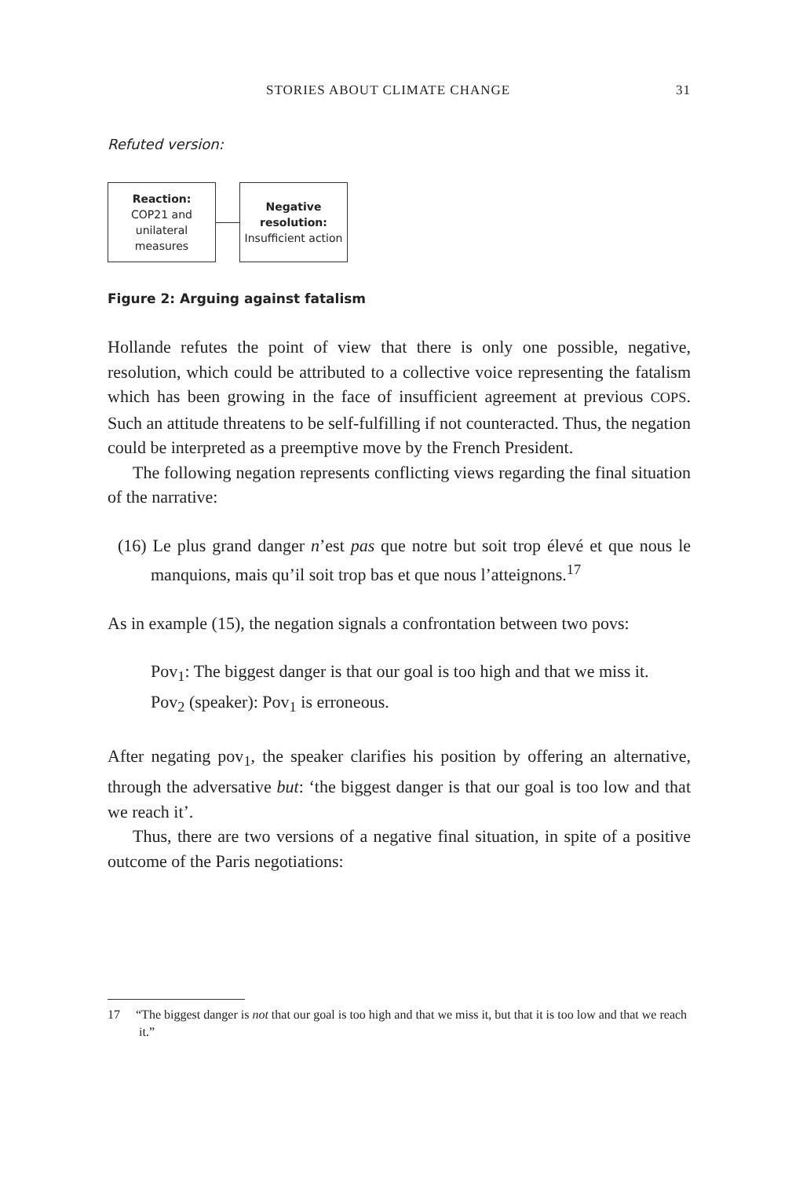STORIES ABOUT CLIMATE CHANGE 31
Refuted version:
Reaction:
COP21 and unilateral measures
Negative resolution:
Insufficient action
Figure 2: Arguing against fatalism
Hollande refutes the point of view that there is only one possible, negative, resolution, which could be attributed to a collective voice representing the fatalism which has been growing in the face of insufficient agreement at previous COPS. Such an attitude threatens to be self-fulfilling if not counteracted. Thus, the negation could be interpreted as a preemptive move by the French President.
The following negation represents conflicting views regarding the final situation of the narrative:
(16) Le plus grand danger n’est pas que notre but soit trop élevé et que nous le manquions, mais qu’il soit trop bas et que nous l’atteignons.<sup>17</sup>
As in example (15), the negation signals a confrontation between two povs:
Pov<sub>1</sub>: The biggest danger is that our goal is too high and that we miss it.
Pov<sub>2</sub> (speaker): Pov<sub>1</sub> is erroneous.
After negating pov<sub>1</sub>, the speaker clarifies his position by offering an alternative, through the adversative but: ‘the biggest danger is that our goal is too low and that we reach it’.
Thus, there are two versions of a negative final situation, in spite of a positive outcome of the Paris negotiations:
17 “The biggest danger is not that our goal is too high and that we miss it, but that it is too low and that we reach it.”